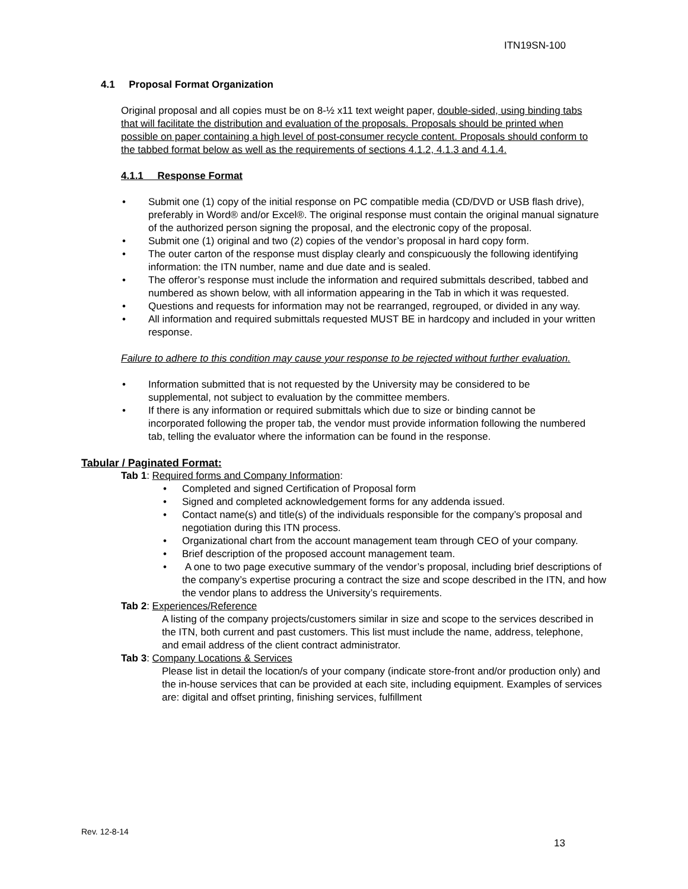ITN19SN-100
4.1 Proposal Format Organization
Original proposal and all copies must be on 8-½ x11 text weight paper, double-sided, using binding tabs that will facilitate the distribution and evaluation of the proposals. Proposals should be printed when possible on paper containing a high level of post-consumer recycle content. Proposals should conform to the tabbed format below as well as the requirements of sections 4.1.2, 4.1.3 and 4.1.4.
4.1.1 Response Format
• Submit one (1) copy of the initial response on PC compatible media (CD/DVD or USB flash drive), preferably in Word® and/or Excel®. The original response must contain the original manual signature of the authorized person signing the proposal, and the electronic copy of the proposal.
• Submit one (1) original and two (2) copies of the vendor’s proposal in hard copy form.
• The outer carton of the response must display clearly and conspicuously the following identifying information: the ITN number, name and due date and is sealed.
• The offeror’s response must include the information and required submittals described, tabbed and numbered as shown below, with all information appearing in the Tab in which it was requested.
• Questions and requests for information may not be rearranged, regrouped, or divided in any way.
• All information and required submittals requested MUST BE in hardcopy and included in your written response.
Failure to adhere to this condition may cause your response to be rejected without further evaluation.
• Information submitted that is not requested by the University may be considered to be supplemental, not subject to evaluation by the committee members.
• If there is any information or required submittals which due to size or binding cannot be incorporated following the proper tab, the vendor must provide information following the numbered tab, telling the evaluator where the information can be found in the response.
Tabular / Paginated Format:
Tab 1: Required forms and Company Information:
• Completed and signed Certification of Proposal form
• Signed and completed acknowledgement forms for any addenda issued.
• Contact name(s) and title(s) of the individuals responsible for the company’s proposal and negotiation during this ITN process.
• Organizational chart from the account management team through CEO of your company.
• Brief description of the proposed account management team.
• A one to two page executive summary of the vendor’s proposal, including brief descriptions of the company’s expertise procuring a contract the size and scope described in the ITN, and how the vendor plans to address the University’s requirements.
Tab 2: Experiences/Reference
A listing of the company projects/customers similar in size and scope to the services described in the ITN, both current and past customers. This list must include the name, address, telephone, and email address of the client contract administrator.
Tab 3: Company Locations & Services
Please list in detail the location/s of your company (indicate store-front and/or production only) and the in-house services that can be provided at each site, including equipment. Examples of services are: digital and offset printing, finishing services, fulfillment
Rev. 12-8-14
13